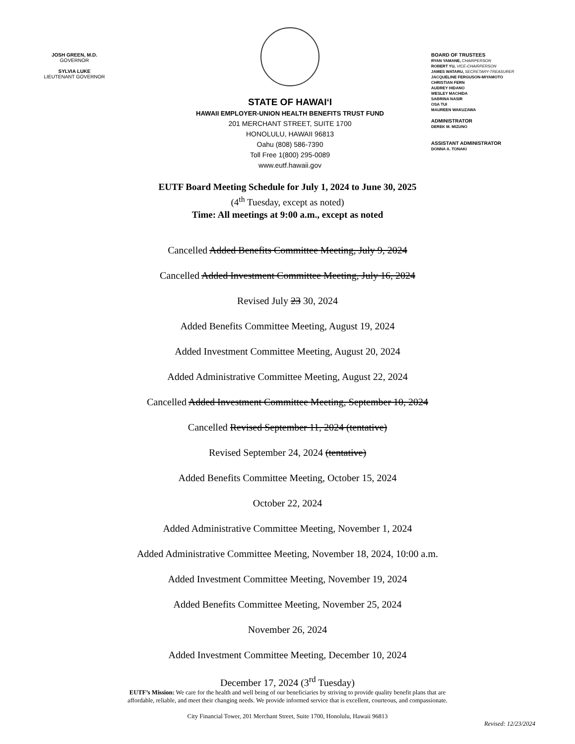JOSH GREEN, M.D.
GOVERNOR
SYLVIA LUKE
LIEUTENANT GOVERNOR
STATE OF HAWAIʻI
HAWAII EMPLOYER-UNION HEALTH BENEFITS TRUST FUND
201 MERCHANT STREET, SUITE 1700
HONOLULU, HAWAII 96813
Oahu (808) 586-7390
Toll Free 1(800) 295-0089
www.eutf.hawaii.gov
BOARD OF TRUSTEES
RYAN YAMANE, CHAIRPERSON
ROBERT YU, VICE-CHAIRPERSON
JAMES WATARU, SECRETARY-TREASURER
JACQUELINE FERGUSON-MIYAMOTO
CHRISTIAN FERN
AUDREY HIDANO
WESLEY MACHIDA
SABRINA NASIR
OSA TUI
MAUREEN WAKUZAWA
ADMINISTRATOR
DEREK M. MIZUNO
ASSISTANT ADMINISTRATOR
DONNA A. TONAKI
EUTF Board Meeting Schedule for July 1, 2024 to June 30, 2025
(4<sup>th</sup> Tuesday, except as noted)
Time: All meetings at 9:00 a.m., except as noted
Cancelled Added Benefits Committee Meeting, July 9, 2024
Cancelled Added Investment Committee Meeting, July 16, 2024
Revised July 23 30, 2024
Added Benefits Committee Meeting, August 19, 2024
Added Investment Committee Meeting, August 20, 2024
Added Administrative Committee Meeting, August 22, 2024
Cancelled Added Investment Committee Meeting, September 10, 2024
Cancelled Revised September 11, 2024 (tentative)
Revised September 24, 2024 (tentative)
Added Benefits Committee Meeting, October 15, 2024
October 22, 2024
Added Administrative Committee Meeting, November 1, 2024
Added Administrative Committee Meeting, November 18, 2024, 10:00 a.m.
Added Investment Committee Meeting, November 19, 2024
Added Benefits Committee Meeting, November 25, 2024
November 26, 2024
Added Investment Committee Meeting, December 10, 2024
December 17, 2024 (3<sup>rd</sup> Tuesday)
EUTF’s Mission: We care for the health and well being of our beneficiaries by striving to provide quality benefit plans that are
affordable, reliable, and meet their changing needs. We provide informed service that is excellent, courteous, and compassionate.
City Financial Tower, 201 Merchant Street, Suite 1700, Honolulu, Hawaii 96813
Revised: 12/23/2024